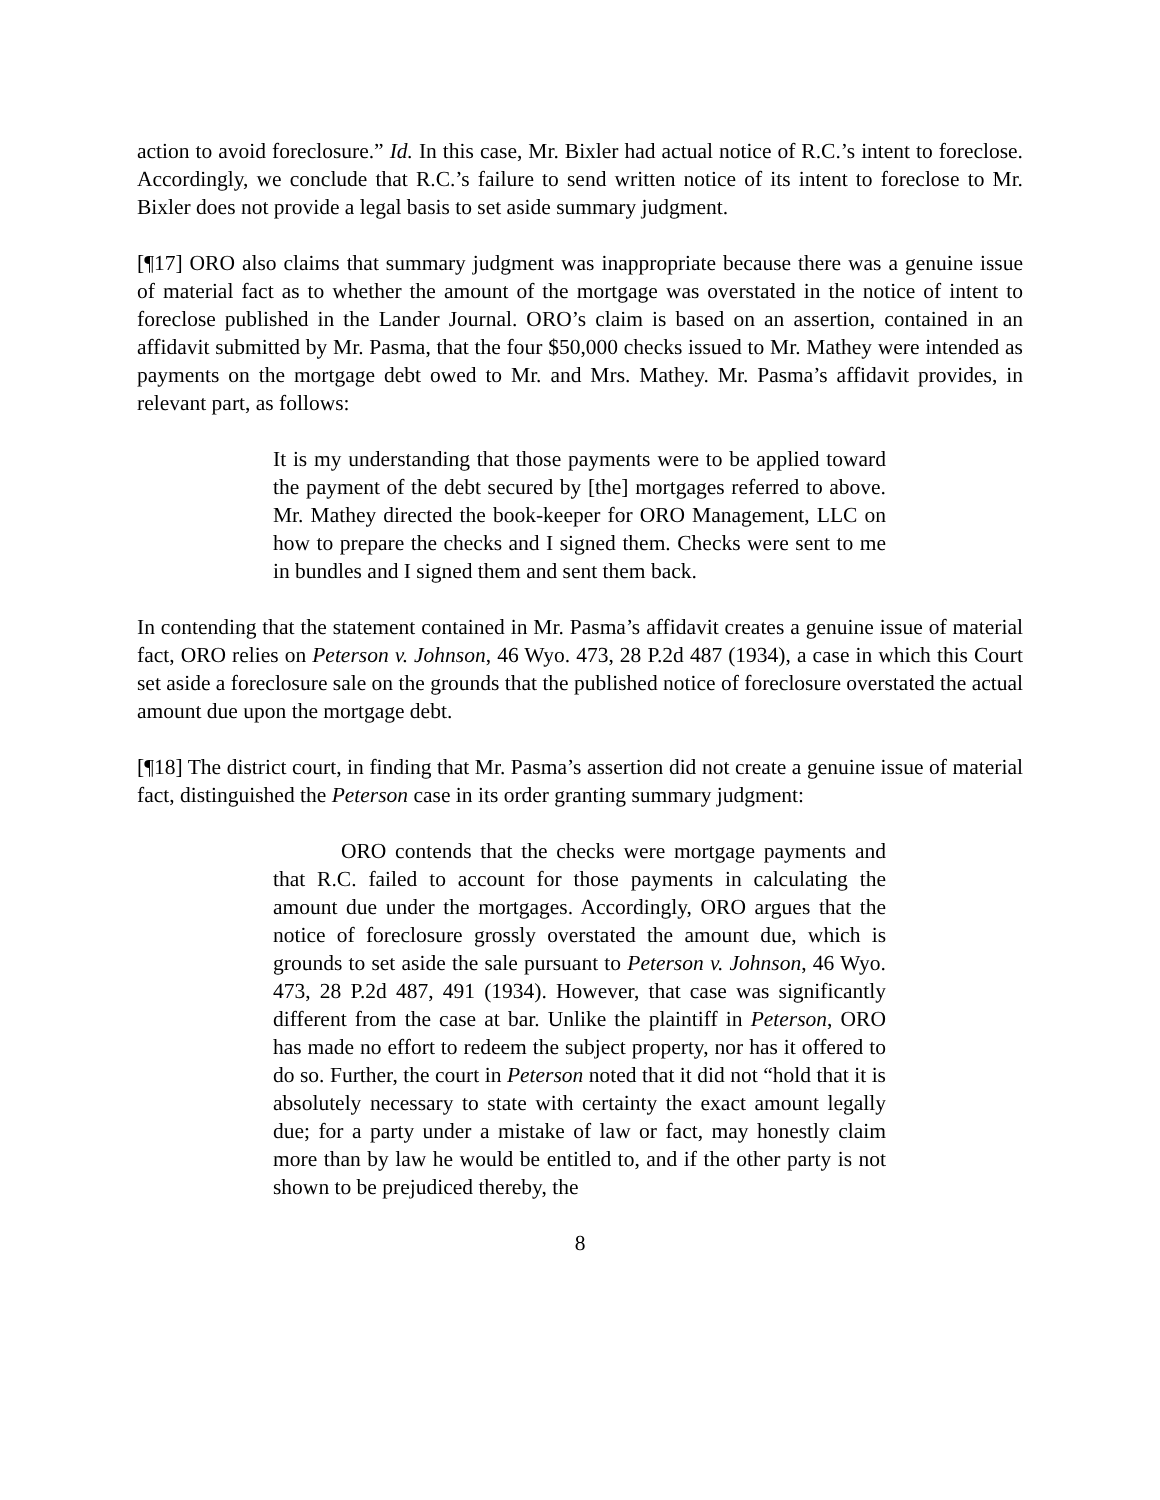action to avoid foreclosure.” Id. In this case, Mr. Bixler had actual notice of R.C.’s intent to foreclose. Accordingly, we conclude that R.C.’s failure to send written notice of its intent to foreclose to Mr. Bixler does not provide a legal basis to set aside summary judgment.
[¶17] ORO also claims that summary judgment was inappropriate because there was a genuine issue of material fact as to whether the amount of the mortgage was overstated in the notice of intent to foreclose published in the Lander Journal. ORO’s claim is based on an assertion, contained in an affidavit submitted by Mr. Pasma, that the four $50,000 checks issued to Mr. Mathey were intended as payments on the mortgage debt owed to Mr. and Mrs. Mathey. Mr. Pasma’s affidavit provides, in relevant part, as follows:
It is my understanding that those payments were to be applied toward the payment of the debt secured by [the] mortgages referred to above. Mr. Mathey directed the book-keeper for ORO Management, LLC on how to prepare the checks and I signed them. Checks were sent to me in bundles and I signed them and sent them back.
In contending that the statement contained in Mr. Pasma’s affidavit creates a genuine issue of material fact, ORO relies on Peterson v. Johnson, 46 Wyo. 473, 28 P.2d 487 (1934), a case in which this Court set aside a foreclosure sale on the grounds that the published notice of foreclosure overstated the actual amount due upon the mortgage debt.
[¶18] The district court, in finding that Mr. Pasma’s assertion did not create a genuine issue of material fact, distinguished the Peterson case in its order granting summary judgment:
ORO contends that the checks were mortgage payments and that R.C. failed to account for those payments in calculating the amount due under the mortgages. Accordingly, ORO argues that the notice of foreclosure grossly overstated the amount due, which is grounds to set aside the sale pursuant to Peterson v. Johnson, 46 Wyo. 473, 28 P.2d 487, 491 (1934). However, that case was significantly different from the case at bar. Unlike the plaintiff in Peterson, ORO has made no effort to redeem the subject property, nor has it offered to do so. Further, the court in Peterson noted that it did not “hold that it is absolutely necessary to state with certainty the exact amount legally due; for a party under a mistake of law or fact, may honestly claim more than by law he would be entitled to, and if the other party is not shown to be prejudiced thereby, the
8